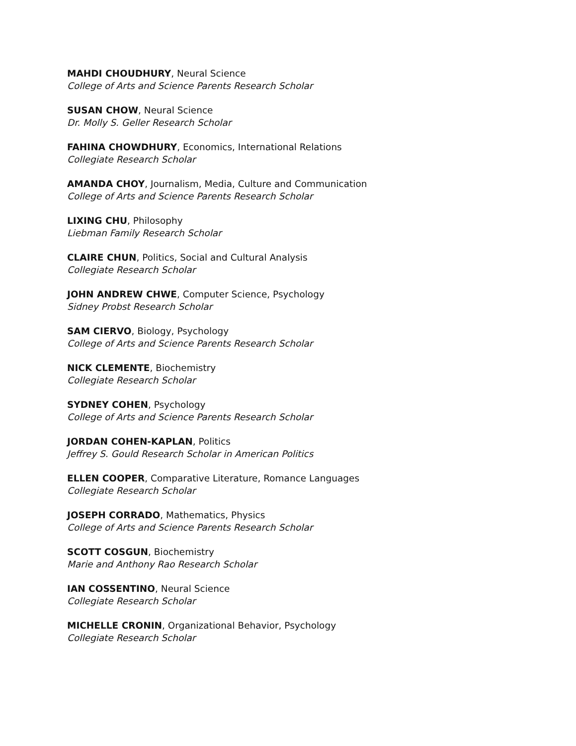MAHDI CHOUDHURY, Neural Science
College of Arts and Science Parents Research Scholar
SUSAN CHOW, Neural Science
Dr. Molly S. Geller Research Scholar
FAHINA CHOWDHURY, Economics, International Relations
Collegiate Research Scholar
AMANDA CHOY, Journalism, Media, Culture and Communication
College of Arts and Science Parents Research Scholar
LIXING CHU, Philosophy
Liebman Family Research Scholar
CLAIRE CHUN, Politics, Social and Cultural Analysis
Collegiate Research Scholar
JOHN ANDREW CHWE, Computer Science, Psychology
Sidney Probst Research Scholar
SAM CIERVO, Biology, Psychology
College of Arts and Science Parents Research Scholar
NICK CLEMENTE, Biochemistry
Collegiate Research Scholar
SYDNEY COHEN, Psychology
College of Arts and Science Parents Research Scholar
JORDAN COHEN-KAPLAN, Politics
Jeffrey S. Gould Research Scholar in American Politics
ELLEN COOPER, Comparative Literature, Romance Languages
Collegiate Research Scholar
JOSEPH CORRADO, Mathematics, Physics
College of Arts and Science Parents Research Scholar
SCOTT COSGUN, Biochemistry
Marie and Anthony Rao Research Scholar
IAN COSSENTINO, Neural Science
Collegiate Research Scholar
MICHELLE CRONIN, Organizational Behavior, Psychology
Collegiate Research Scholar